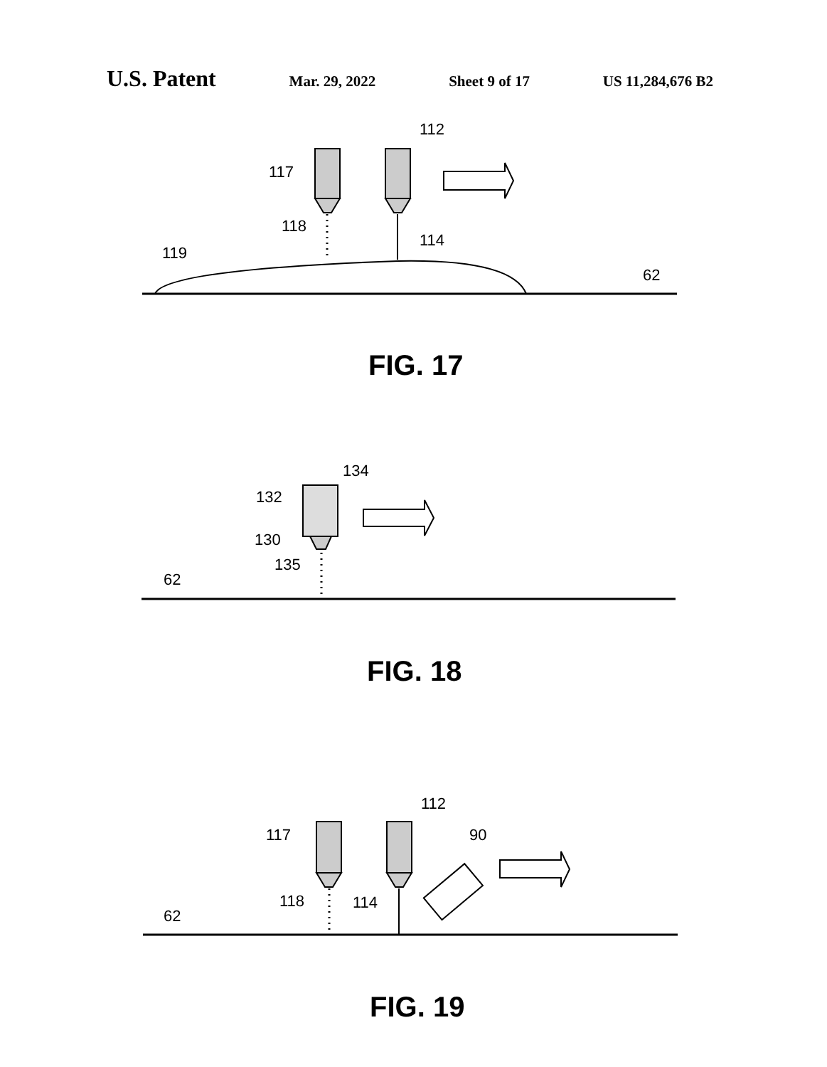U.S. Patent Mar. 29, 2022 Sheet 9 of 17 US 11,284,676 B2
112
117
118
114
119
62
FIG. 17
134
132
130
135
62
FIG. 18
112
117
90
118
114
62
FIG. 19